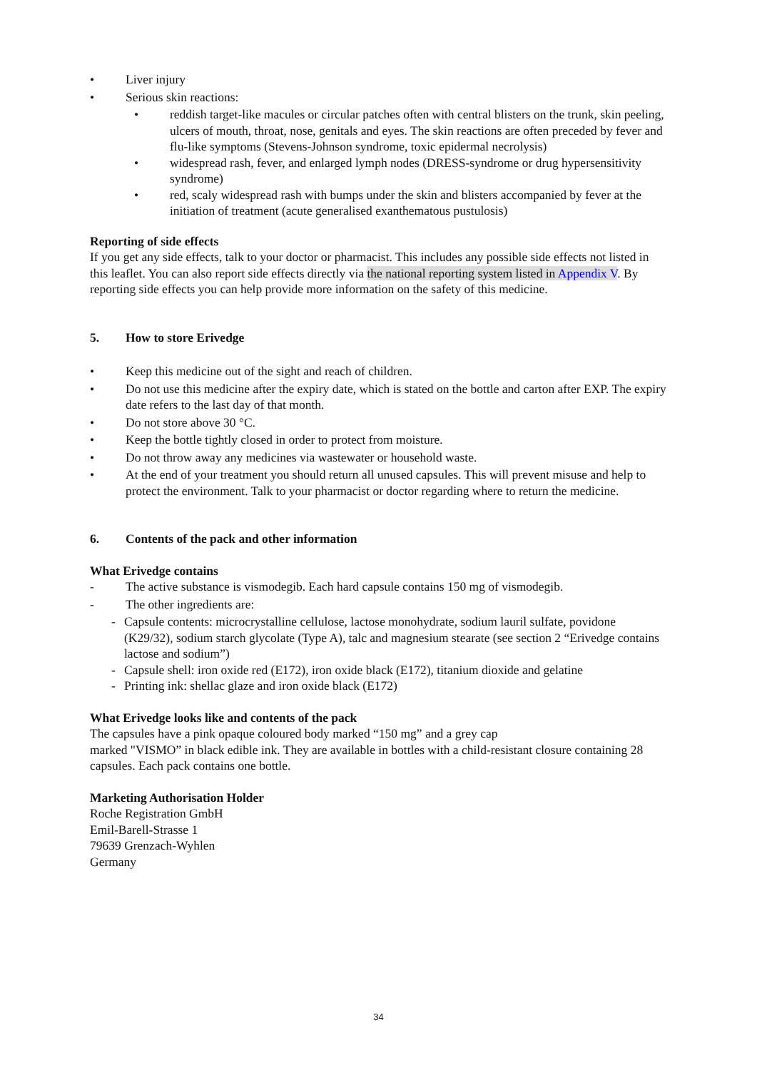• Liver injury
• Serious skin reactions:
• reddish target-like macules or circular patches often with central blisters on the trunk, skin peeling, ulcers of mouth, throat, nose, genitals and eyes. The skin reactions are often preceded by fever and flu-like symptoms (Stevens-Johnson syndrome, toxic epidermal necrolysis)
• widespread rash, fever, and enlarged lymph nodes (DRESS-syndrome or drug hypersensitivity syndrome)
• red, scaly widespread rash with bumps under the skin and blisters accompanied by fever at the initiation of treatment (acute generalised exanthematous pustulosis)
Reporting of side effects
If you get any side effects, talk to your doctor or pharmacist. This includes any possible side effects not listed in this leaflet. You can also report side effects directly via the national reporting system listed in Appendix V. By reporting side effects you can help provide more information on the safety of this medicine.
5. How to store Erivedge
• Keep this medicine out of the sight and reach of children.
• Do not use this medicine after the expiry date, which is stated on the bottle and carton after EXP. The expiry date refers to the last day of that month.
• Do not store above 30 °C.
• Keep the bottle tightly closed in order to protect from moisture.
• Do not throw away any medicines via wastewater or household waste.
• At the end of your treatment you should return all unused capsules. This will prevent misuse and help to protect the environment. Talk to your pharmacist or doctor regarding where to return the medicine.
6. Contents of the pack and other information
What Erivedge contains
- The active substance is vismodegib. Each hard capsule contains 150 mg of vismodegib.
- The other ingredients are:
- Capsule contents: microcrystalline cellulose, lactose monohydrate, sodium lauril sulfate, povidone (K29/32), sodium starch glycolate (Type A), talc and magnesium stearate (see section 2 “Erivedge contains lactose and sodium”)
- Capsule shell: iron oxide red (E172), iron oxide black (E172), titanium dioxide and gelatine
- Printing ink: shellac glaze and iron oxide black (E172)
What Erivedge looks like and contents of the pack
The capsules have a pink opaque coloured body marked “150 mg” and a grey cap
marked "VISMO” in black edible ink. They are available in bottles with a child-resistant closure containing 28 capsules. Each pack contains one bottle.
Marketing Authorisation Holder
Roche Registration GmbH
Emil-Barell-Strasse 1
79639 Grenzach-Wyhlen
Germany
34